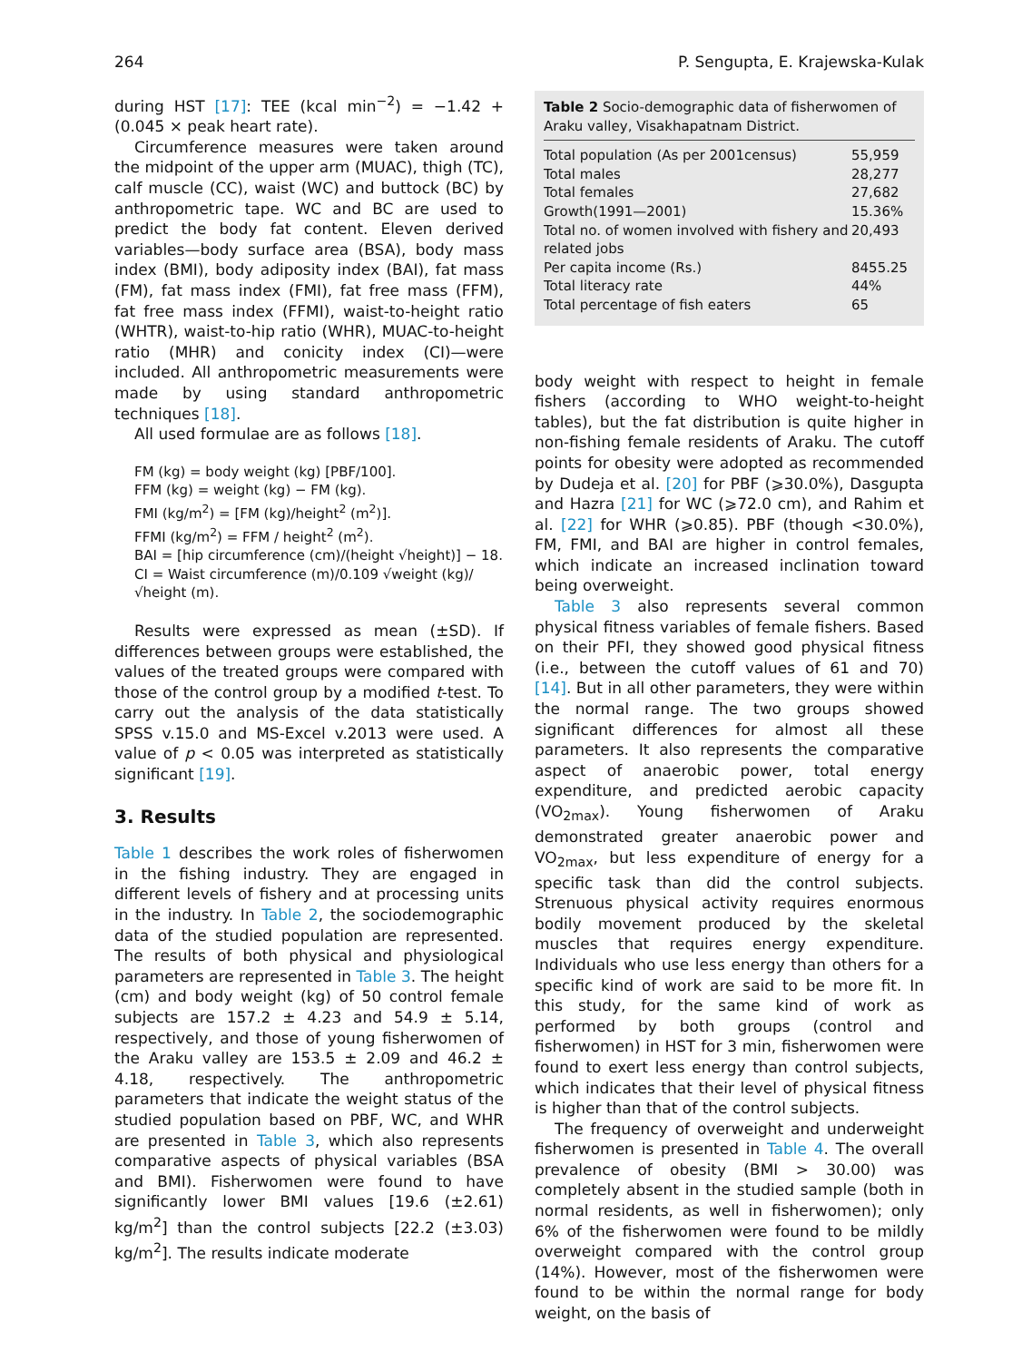264 P. Sengupta, E. Krajewska-Kulak
during HST [17]: TEE (kcal min<sup>−2</sup>) = −1.42 + (0.045 × peak heart rate).
Circumference measures were taken around the midpoint of the upper arm (MUAC), thigh (TC), calf muscle (CC), waist (WC) and buttock (BC) by anthropometric tape. WC and BC are used to predict the body fat content. Eleven derived variables—body surface area (BSA), body mass index (BMI), body adiposity index (BAI), fat mass (FM), fat mass index (FMI), fat free mass (FFM), fat free mass index (FFMI), waist-to-height ratio (WHTR), waist-to-hip ratio (WHR), MUAC-to-height ratio (MHR) and conicity index (CI)—were included. All anthropometric measurements were made by using standard anthropometric techniques [18].
All used formulae are as follows [18].
FM (kg) = body weight (kg) [PBF/100].
FFM (kg) = weight (kg) − FM (kg).
FMI (kg/m<sup>2</sup>) = [FM (kg)/height<sup>2</sup> (m<sup>2</sup>)].
FFMI (kg/m<sup>2</sup>) = FFM / height<sup>2</sup> (m<sup>2</sup>).
BAI = [hip circumference (cm)/(height √height)] − 18.
CI = Waist circumference (m)/0.109 √weight (kg)/ √height (m).
Results were expressed as mean (±SD). If differences between groups were established, the values of the treated groups were compared with those of the control group by a modified t-test. To carry out the analysis of the data statistically SPSS v.15.0 and MS-Excel v.2013 were used. A value of p < 0.05 was interpreted as statistically significant [19].
3. Results
Table 1 describes the work roles of fisherwomen in the fishing industry. They are engaged in different levels of fishery and at processing units in the industry. In Table 2, the sociodemographic data of the studied population are represented. The results of both physical and physiological parameters are represented in Table 3. The height (cm) and body weight (kg) of 50 control female subjects are 157.2 ± 4.23 and 54.9 ± 5.14, respectively, and those of young fisherwomen of the Araku valley are 153.5 ± 2.09 and 46.2 ± 4.18, respectively. The anthropometric parameters that indicate the weight status of the studied population based on PBF, WC, and WHR are presented in Table 3, which also represents comparative aspects of physical variables (BSA and BMI). Fisherwomen were found to have significantly lower BMI values [19.6 (±2.61) kg/m<sup>2</sup>] than the control subjects [22.2 (±3.03) kg/m<sup>2</sup>]. The results indicate moderate
Table 2 Socio-demographic data of fisherwomen of Araku valley, Visakhapatnam District.
| Total population (As per 2001census) | 55,959 |
| Total males | 28,277 |
| Total females | 27,682 |
| Growth(1991—2001) | 15.36% |
| Total no. of women involved with fishery and related jobs | 20,493 |
| Per capita income (Rs.) | 8455.25 |
| Total literacy rate | 44% |
| Total percentage of fish eaters | 65 |
body weight with respect to height in female fishers (according to WHO weight-to-height tables), but the fat distribution is quite higher in non-fishing female residents of Araku. The cutoff points for obesity were adopted as recommended by Dudeja et al. [20] for PBF (⩾30.0%), Dasgupta and Hazra [21] for WC (⩾72.0 cm), and Rahim et al. [22] for WHR (⩾0.85). PBF (though <30.0%), FM, FMI, and BAI are higher in control females, which indicate an increased inclination toward being overweight.
Table 3 also represents several common physical fitness variables of female fishers. Based on their PFI, they showed good physical fitness (i.e., between the cutoff values of 61 and 70) [14]. But in all other parameters, they were within the normal range. The two groups showed significant differences for almost all these parameters. It also represents the comparative aspect of anaerobic power, total energy expenditure, and predicted aerobic capacity (VO<sub>2max</sub>). Young fisherwomen of Araku demonstrated greater anaerobic power and VO<sub>2max</sub>, but less expenditure of energy for a specific task than did the control subjects. Strenuous physical activity requires enormous bodily movement produced by the skeletal muscles that requires energy expenditure. Individuals who use less energy than others for a specific kind of work are said to be more fit. In this study, for the same kind of work as performed by both groups (control and fisherwomen) in HST for 3 min, fisherwomen were found to exert less energy than control subjects, which indicates that their level of physical fitness is higher than that of the control subjects.
The frequency of overweight and underweight fisherwomen is presented in Table 4. The overall prevalence of obesity (BMI > 30.00) was completely absent in the studied sample (both in normal residents, as well in fisherwomen); only 6% of the fisherwomen were found to be mildly overweight compared with the control group (14%). However, most of the fisherwomen were found to be within the normal range for body weight, on the basis of